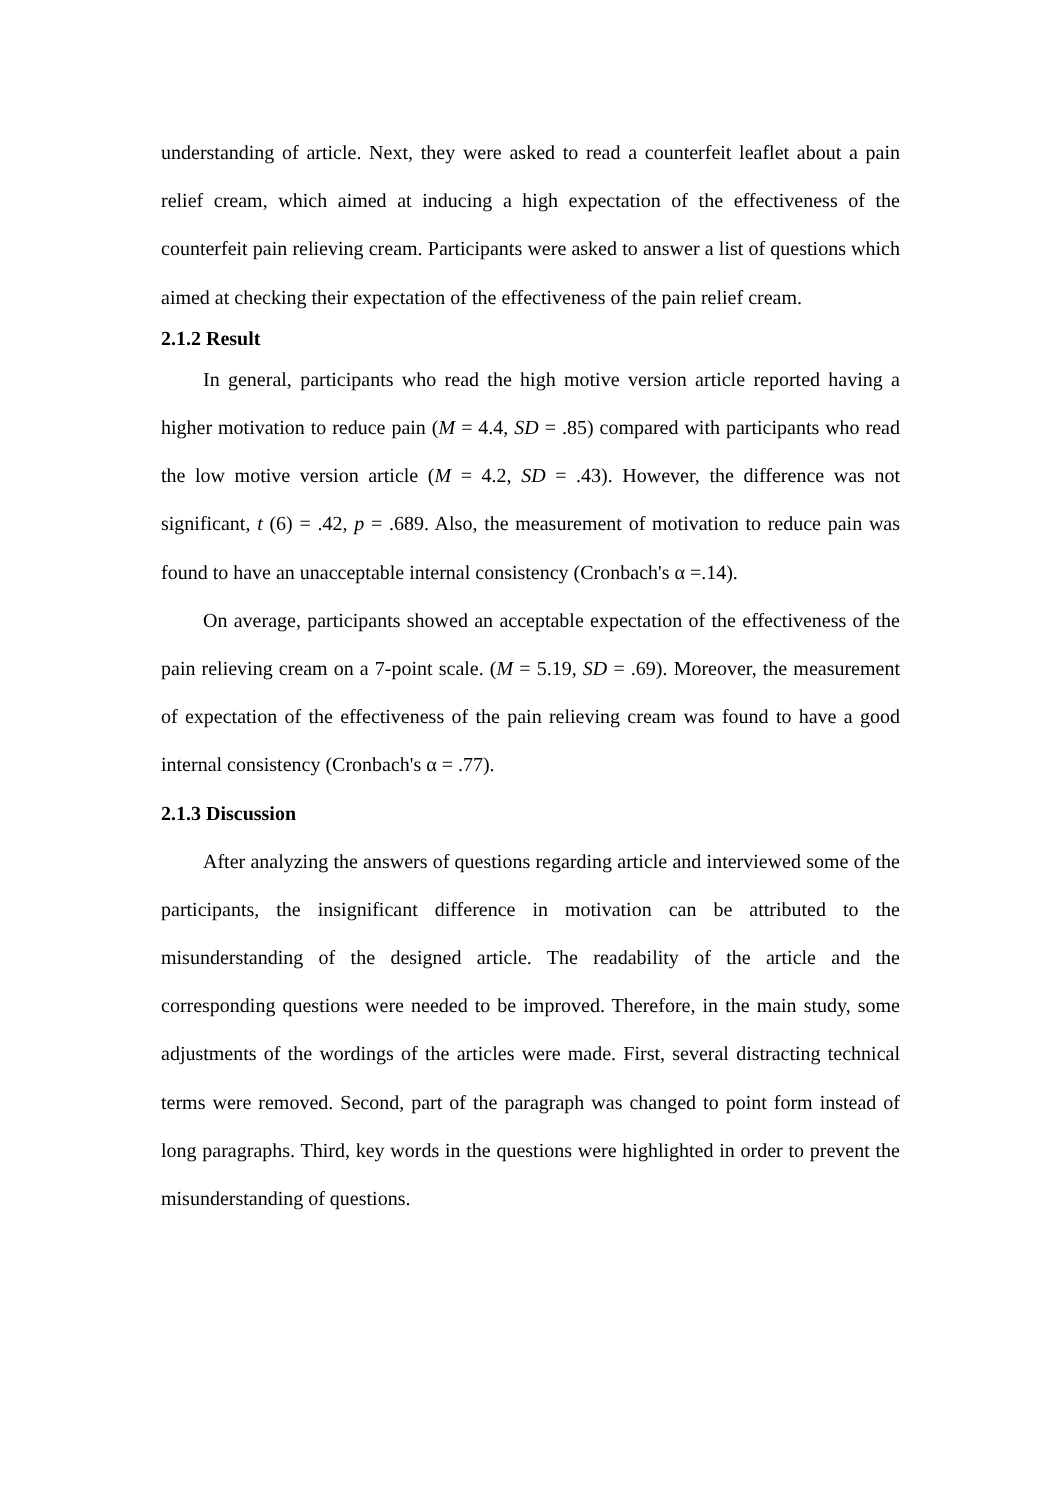understanding of article. Next, they were asked to read a counterfeit leaflet about a pain relief cream, which aimed at inducing a high expectation of the effectiveness of the counterfeit pain relieving cream. Participants were asked to answer a list of questions which aimed at checking their expectation of the effectiveness of the pain relief cream.
2.1.2 Result
In general, participants who read the high motive version article reported having a higher motivation to reduce pain (M = 4.4, SD = .85) compared with participants who read the low motive version article (M = 4.2, SD = .43). However, the difference was not significant, t (6) = .42, p = .689. Also, the measurement of motivation to reduce pain was found to have an unacceptable internal consistency (Cronbach's α =.14).
On average, participants showed an acceptable expectation of the effectiveness of the pain relieving cream on a 7-point scale. (M = 5.19, SD = .69). Moreover, the measurement of expectation of the effectiveness of the pain relieving cream was found to have a good internal consistency (Cronbach's α = .77).
2.1.3 Discussion
After analyzing the answers of questions regarding article and interviewed some of the participants, the insignificant difference in motivation can be attributed to the misunderstanding of the designed article. The readability of the article and the corresponding questions were needed to be improved. Therefore, in the main study, some adjustments of the wordings of the articles were made. First, several distracting technical terms were removed. Second, part of the paragraph was changed to point form instead of long paragraphs. Third, key words in the questions were highlighted in order to prevent the misunderstanding of questions.